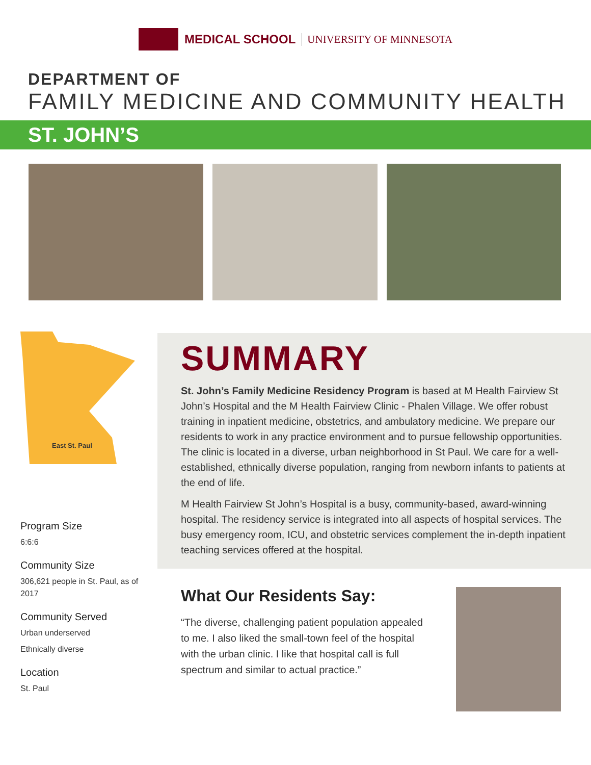MEDICAL SCHOOL UNIVERSITY OF MINNESOTA
DEPARTMENT OF
FAMILY MEDICINE AND COMMUNITY HEALTH
ST. JOHN’S
East St. Paul
Program Size
6:6:6
Community Size
306,621 people in St. Paul, as of 2017
Community Served
Urban underserved
Ethnically diverse
Location
St. Paul
SUMMARY
St. John’s Family Medicine Residency Program is based at M Health Fairview St John’s Hospital and the M Health Fairview Clinic - Phalen Village. We offer robust training in inpatient medicine, obstetrics, and ambulatory medicine. We prepare our residents to work in any practice environment and to pursue fellowship opportunities. The clinic is located in a diverse, urban neighborhood in St Paul. We care for a well-established, ethnically diverse population, ranging from newborn infants to patients at the end of life.
M Health Fairview St John’s Hospital is a busy, community-based, award-winning hospital. The residency service is integrated into all aspects of hospital services. The busy emergency room, ICU, and obstetric services complement the in-depth inpatient teaching services offered at the hospital.
What Our Residents Say:
“The diverse, challenging patient population appealed to me. I also liked the small-town feel of the hospital with the urban clinic. I like that hospital call is full spectrum and similar to actual practice.”